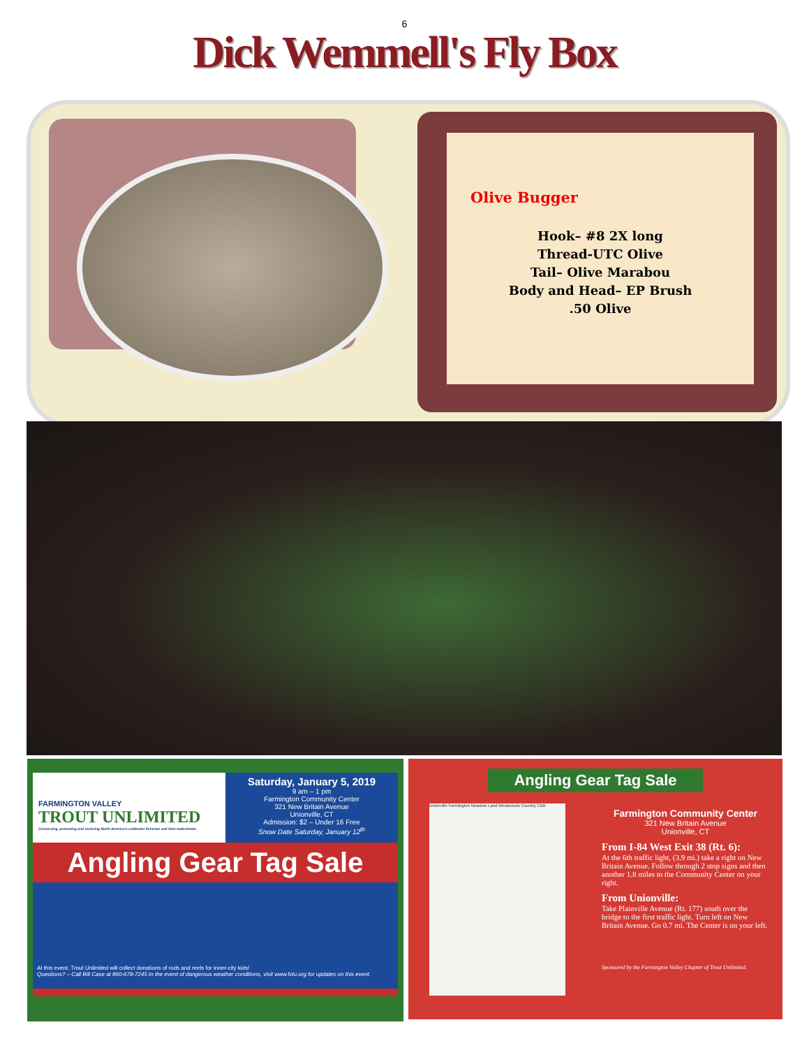6
Dick Wemmell's Fly Box
Olive Bugger
Hook– #8 2X long
Thread-UTC Olive
Tail– Olive Marabou
Body and Head– EP Brush
.50 Olive
FARMINGTON VALLEY
TROUT UNLIMITED
Conserving, protecting and restoring North America's coldwater fisheries and their watersheds.
Saturday, January 5, 2019
9 am – 1 pm
Farmington Community Center
321 New Britain Avenue
Unionville, CT
Admission: $2 – Under 16 Free
Snow Date Saturday, January 12<sup>th</sup>
Angling Gear Tag Sale
At this event, Trout Unlimited will collect donations of rods and reels for inner-city kids!
Questions? – Call Bill Case at 860-678-7245 In the event of dangerous weather conditions, visit www.fvtu.org for updates on this event.
Angling Gear Tag Sale
Unionville Farmington Meadow Land Westwoods Country Club
Farmington Community Center
321 New Britain Avenue
Unionville, CT
From I-84 West Exit 38 (Rt. 6):
At the 6th traffic light, (3.9 mi.) take a right on New Britain Avenue. Follow through 2 stop signs and then another 1.8 miles to the Community Center on your right.
From Unionville:
Take Plainville Avenue (Rt. 177) south over the bridge to the first traffic light. Turn left on New Britain Avenue. Go 0.7 mi. The Center is on your left.
Sponsored by the Farmington Valley Chapter of Trout Unlimited.